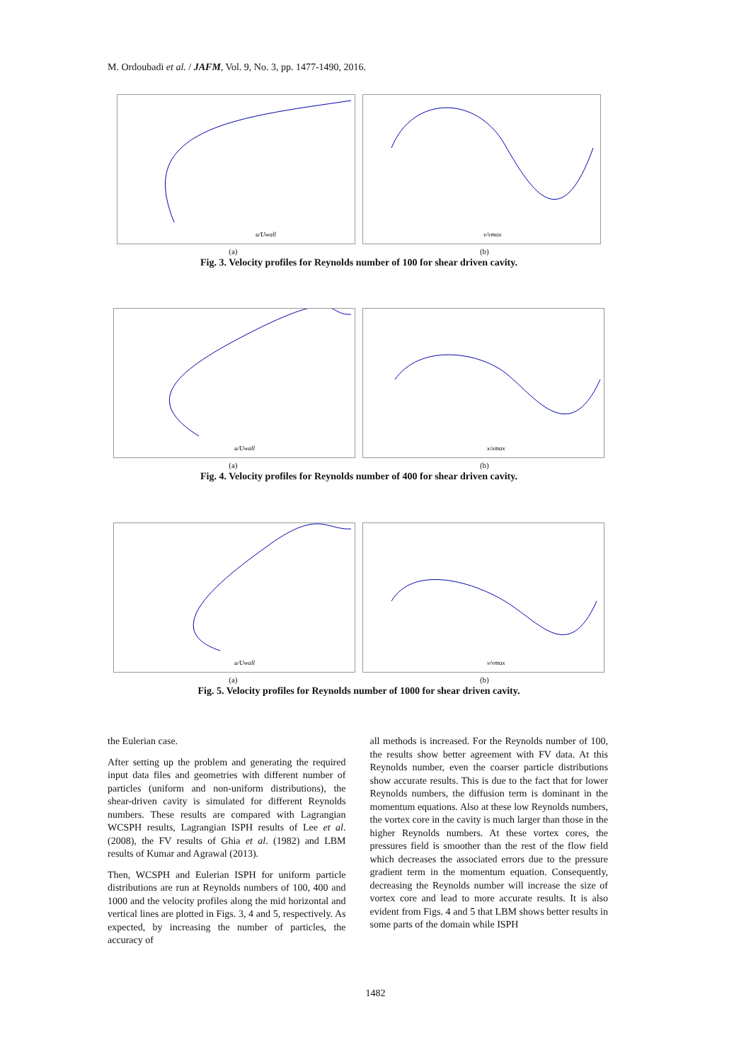M. Ordoubadi et al. / JAFM, Vol. 9, No. 3, pp. 1477-1490, 2016.
u/Uwall
v/vmax
(a) (b)
Fig. 3. Velocity profiles for Reynolds number of 100 for shear driven cavity.
u/Uwall
x/xmax
(a) (b)
Fig. 4. Velocity profiles for Reynolds number of 400 for shear driven cavity.
u/Uwall
v/vmax
(a) (b)
Fig. 5. Velocity profiles for Reynolds number of 1000 for shear driven cavity.
the Eulerian case.
After setting up the problem and generating the required input data files and geometries with different number of particles (uniform and non-uniform distributions), the shear-driven cavity is simulated for different Reynolds numbers. These results are compared with Lagrangian WCSPH results, Lagrangian ISPH results of Lee et al. (2008), the FV results of Ghia et al. (1982) and LBM results of Kumar and Agrawal (2013).
Then, WCSPH and Eulerian ISPH for uniform particle distributions are run at Reynolds numbers of 100, 400 and 1000 and the velocity profiles along the mid horizontal and vertical lines are plotted in Figs. 3, 4 and 5, respectively. As expected, by increasing the number of particles, the accuracy of
all methods is increased. For the Reynolds number of 100, the results show better agreement with FV data. At this Reynolds number, even the coarser particle distributions show accurate results. This is due to the fact that for lower Reynolds numbers, the diffusion term is dominant in the momentum equations. Also at these low Reynolds numbers, the vortex core in the cavity is much larger than those in the higher Reynolds numbers. At these vortex cores, the pressures field is smoother than the rest of the flow field which decreases the associated errors due to the pressure gradient term in the momentum equation. Consequently, decreasing the Reynolds number will increase the size of vortex core and lead to more accurate results. It is also evident from Figs. 4 and 5 that LBM shows better results in some parts of the domain while ISPH
1482